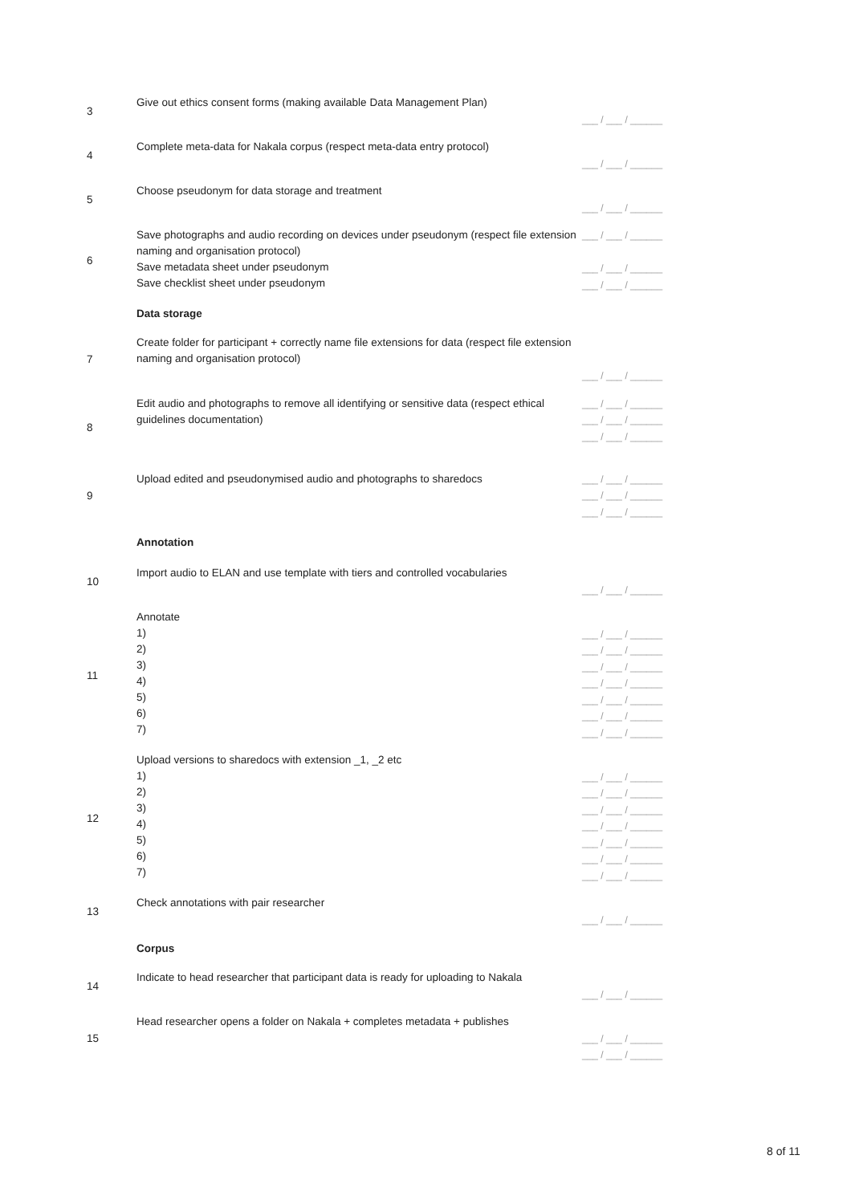| 3 | Give out ethics consent forms (making available Data Management Plan) | ___ / ___ / ______ |
| 4 | Complete meta-data for Nakala corpus (respect meta-data entry protocol) | ___ / ___ / ______ |
| 5 | Choose pseudonym for data storage and treatment | ___ / ___ / ______ |
| 6 | Save photographs and audio recording on devices under pseudonym (respect file extension naming and organisation protocol) Save metadata sheet under pseudonym Save checklist sheet under pseudonym | ___ / ___ / ______ ___ / ___ / ______ ___ / ___ / ______ |
| | Data storage | |
| 7 | Create folder for participant + correctly name file extensions for data (respect file extension naming and organisation protocol) | ___ / ___ / ______ |
| 8 | Edit audio and photographs to remove all identifying or sensitive data (respect ethical guidelines documentation) | ___ / ___ / ______ ___ / ___ / ______ ___ / ___ / ______ |
| 9 | Upload edited and pseudonymised audio and photographs to sharedocs | ___ / ___ / ______ ___ / ___ / ______ ___ / ___ / ______ |
| | Annotation | |
| 10 | Import audio to ELAN and use template with tiers and controlled vocabularies | ___ / ___ / ______ |
| 11 | Annotate 1) 2) 3) 4) 5) 6) 7) | ___ / ___ / ______ ___ / ___ / ______ ___ / ___ / ______ ___ / ___ / ______ ___ / ___ / ______ ___ / ___ / ______ ___ / ___ / ______ |
| 12 | Upload versions to sharedocs with extension _1, _2 etc 1) 2) 3) 4) 5) 6) 7) | ___ / ___ / ______ ___ / ___ / ______ ___ / ___ / ______ ___ / ___ / ______ ___ / ___ / ______ ___ / ___ / ______ ___ / ___ / ______ |
| 13 | Check annotations with pair researcher | ___ / ___ / ______ |
| | Corpus | |
| 14 | Indicate to head researcher that participant data is ready for uploading to Nakala | ___ / ___ / ______ |
| 15 | Head researcher opens a folder on Nakala + completes metadata + publishes | ___ / ___ / ______ ___ / ___ / ______ |
8 of 11